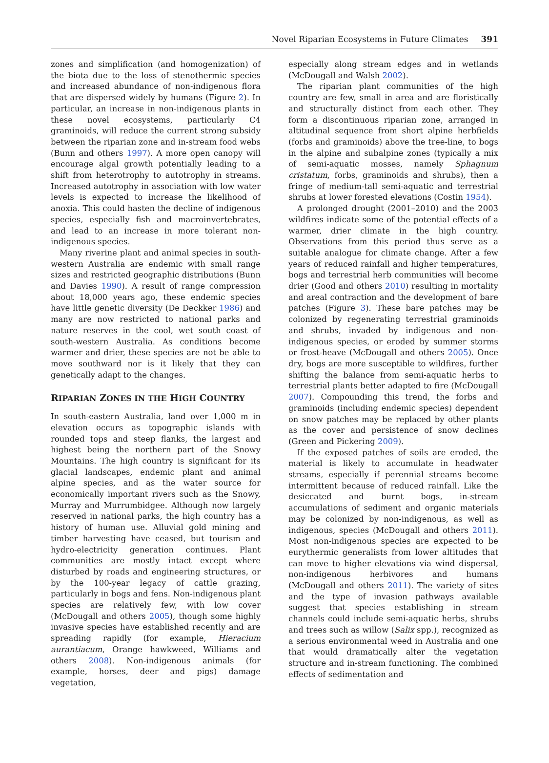Novel Riparian Ecosystems in Future Climates 391
zones and simplification (and homogenization) of the biota due to the loss of stenothermic species and increased abundance of non-indigenous flora that are dispersed widely by humans (Figure 2). In particular, an increase in non-indigenous plants in these novel ecosystems, particularly C4 graminoids, will reduce the current strong subsidy between the riparian zone and in-stream food webs (Bunn and others 1997). A more open canopy will encourage algal growth potentially leading to a shift from heterotrophy to autotrophy in streams. Increased autotrophy in association with low water levels is expected to increase the likelihood of anoxia. This could hasten the decline of indigenous species, especially fish and macroinvertebrates, and lead to an increase in more tolerant non-indigenous species.
Many riverine plant and animal species in south-western Australia are endemic with small range sizes and restricted geographic distributions (Bunn and Davies 1990). A result of range compression about 18,000 years ago, these endemic species have little genetic diversity (De Deckker 1986) and many are now restricted to national parks and nature reserves in the cool, wet south coast of south-western Australia. As conditions become warmer and drier, these species are not be able to move southward nor is it likely that they can genetically adapt to the changes.
RIPARIAN ZONES IN THE HIGH COUNTRY
In south-eastern Australia, land over 1,000 m in elevation occurs as topographic islands with rounded tops and steep flanks, the largest and highest being the northern part of the Snowy Mountains. The high country is significant for its glacial landscapes, endemic plant and animal alpine species, and as the water source for economically important rivers such as the Snowy, Murray and Murrumbidgee. Although now largely reserved in national parks, the high country has a history of human use. Alluvial gold mining and timber harvesting have ceased, but tourism and hydro-electricity generation continues. Plant communities are mostly intact except where disturbed by roads and engineering structures, or by the 100-year legacy of cattle grazing, particularly in bogs and fens. Non-indigenous plant species are relatively few, with low cover (McDougall and others 2005), though some highly invasive species have established recently and are spreading rapidly (for example, Hieracium aurantiacum, Orange hawkweed, Williams and others 2008). Non-indigenous animals (for example, horses, deer and pigs) damage vegetation,
especially along stream edges and in wetlands (McDougall and Walsh 2002).
The riparian plant communities of the high country are few, small in area and are floristically and structurally distinct from each other. They form a discontinuous riparian zone, arranged in altitudinal sequence from short alpine herbfields (forbs and graminoids) above the tree-line, to bogs in the alpine and subalpine zones (typically a mix of semi-aquatic mosses, namely Sphagnum cristatum, forbs, graminoids and shrubs), then a fringe of medium-tall semi-aquatic and terrestrial shrubs at lower forested elevations (Costin 1954).
A prolonged drought (2001–2010) and the 2003 wildfires indicate some of the potential effects of a warmer, drier climate in the high country. Observations from this period thus serve as a suitable analogue for climate change. After a few years of reduced rainfall and higher temperatures, bogs and terrestrial herb communities will become drier (Good and others 2010) resulting in mortality and areal contraction and the development of bare patches (Figure 3). These bare patches may be colonized by regenerating terrestrial graminoids and shrubs, invaded by indigenous and non-indigenous species, or eroded by summer storms or frost-heave (McDougall and others 2005). Once dry, bogs are more susceptible to wildfires, further shifting the balance from semi-aquatic herbs to terrestrial plants better adapted to fire (McDougall 2007). Compounding this trend, the forbs and graminoids (including endemic species) dependent on snow patches may be replaced by other plants as the cover and persistence of snow declines (Green and Pickering 2009).
If the exposed patches of soils are eroded, the material is likely to accumulate in headwater streams, especially if perennial streams become intermittent because of reduced rainfall. Like the desiccated and burnt bogs, in-stream accumulations of sediment and organic materials may be colonized by non-indigenous, as well as indigenous, species (McDougall and others 2011). Most non-indigenous species are expected to be eurythermic generalists from lower altitudes that can move to higher elevations via wind dispersal, non-indigenous herbivores and humans (McDougall and others 2011). The variety of sites and the type of invasion pathways available suggest that species establishing in stream channels could include semi-aquatic herbs, shrubs and trees such as willow (Salix spp.), recognized as a serious environmental weed in Australia and one that would dramatically alter the vegetation structure and in-stream functioning. The combined effects of sedimentation and